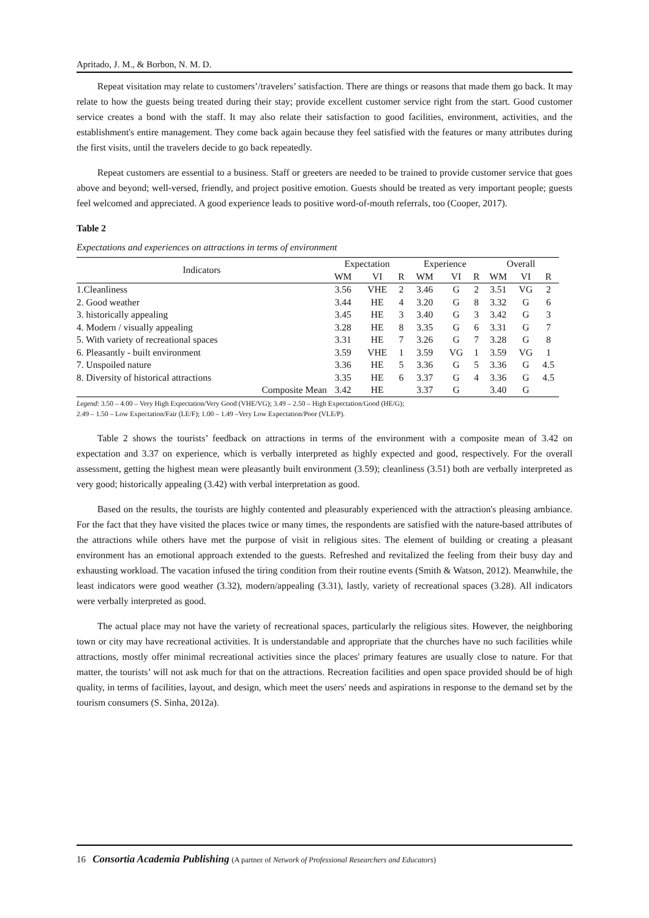Apritado, J. M., & Borbon, N. M. D.
Repeat visitation may relate to customers’/travelers’ satisfaction. There are things or reasons that made them go back. It may relate to how the guests being treated during their stay; provide excellent customer service right from the start. Good customer service creates a bond with the staff. It may also relate their satisfaction to good facilities, environment, activities, and the establishment's entire management. They come back again because they feel satisfied with the features or many attributes during the first visits, until the travelers decide to go back repeatedly.
Repeat customers are essential to a business. Staff or greeters are needed to be trained to provide customer service that goes above and beyond; well-versed, friendly, and project positive emotion. Guests should be treated as very important people; guests feel welcomed and appreciated. A good experience leads to positive word-of-mouth referrals, too (Cooper, 2017).
Table 2
Expectations and experiences on attractions in terms of environment
| Indicators | Expectation | | | Experience | | | Overall | | |
| --- | --- | --- | --- | --- | --- | --- | --- | --- | --- |
| | WM | VI | R | WM | VI | R | WM | VI | R |
| 1.Cleanliness | 3.56 | VHE | 2 | 3.46 | G | 2 | 3.51 | VG | 2 |
| 2. Good weather | 3.44 | HE | 4 | 3.20 | G | 8 | 3.32 | G | 6 |
| 3. historically appealing | 3.45 | HE | 3 | 3.40 | G | 3 | 3.42 | G | 3 |
| 4. Modern / visually appealing | 3.28 | HE | 8 | 3.35 | G | 6 | 3.31 | G | 7 |
| 5. With variety of recreational spaces | 3.31 | HE | 7 | 3.26 | G | 7 | 3.28 | G | 8 |
| 6. Pleasantly - built environment | 3.59 | VHE | 1 | 3.59 | VG | 1 | 3.59 | VG | 1 |
| 7. Unspoiled nature | 3.36 | HE | 5 | 3.36 | G | 5 | 3.36 | G | 4.5 |
| 8. Diversity of historical attractions | 3.35 | HE | 6 | 3.37 | G | 4 | 3.36 | G | 4.5 |
| Composite Mean | 3.42 | HE | | 3.37 | G | | 3.40 | G | |
Legend: 3.50 – 4.00 – Very High Expectation/Very Good (VHE/VG); 3.49 – 2.50 – High Expectation/Good (HE/G);
2.49 – 1.50 – Low Expectation/Fair (LE/F); 1.00 – 1.49 –Very Low Expectation/Poor (VLE/P).
Table 2 shows the tourists’ feedback on attractions in terms of the environment with a composite mean of 3.42 on expectation and 3.37 on experience, which is verbally interpreted as highly expected and good, respectively. For the overall assessment, getting the highest mean were pleasantly built environment (3.59); cleanliness (3.51) both are verbally interpreted as very good; historically appealing (3.42) with verbal interpretation as good.
Based on the results, the tourists are highly contented and pleasurably experienced with the attraction's pleasing ambiance. For the fact that they have visited the places twice or many times, the respondents are satisfied with the nature-based attributes of the attractions while others have met the purpose of visit in religious sites. The element of building or creating a pleasant environment has an emotional approach extended to the guests. Refreshed and revitalized the feeling from their busy day and exhausting workload. The vacation infused the tiring condition from their routine events (Smith & Watson, 2012). Meanwhile, the least indicators were good weather (3.32), modern/appealing (3.31), lastly, variety of recreational spaces (3.28). All indicators were verbally interpreted as good.
The actual place may not have the variety of recreational spaces, particularly the religious sites. However, the neighboring town or city may have recreational activities. It is understandable and appropriate that the churches have no such facilities while attractions, mostly offer minimal recreational activities since the places' primary features are usually close to nature. For that matter, the tourists’ will not ask much for that on the attractions. Recreation facilities and open space provided should be of high quality, in terms of facilities, layout, and design, which meet the users' needs and aspirations in response to the demand set by the tourism consumers (S. Sinha, 2012a).
16 Consortia Academia Publishing (A partner of Network of Professional Researchers and Educators)